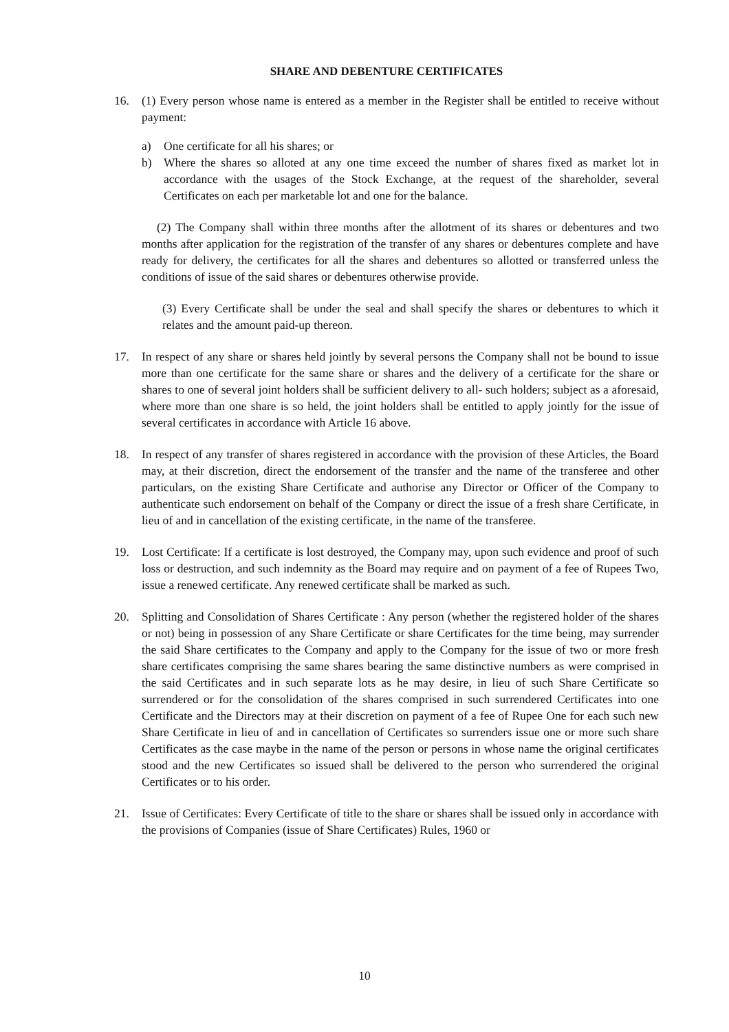SHARE AND DEBENTURE CERTIFICATES
16. (1) Every person whose name is entered as a member in the Register shall be entitled to receive without payment:
a) One certificate for all his shares; or
b) Where the shares so alloted at any one time exceed the number of shares fixed as market lot in accordance with the usages of the Stock Exchange, at the request of the shareholder, several Certificates on each per marketable lot and one for the balance.
(2) The Company shall within three months after the allotment of its shares or debentures and two months after application for the registration of the transfer of any shares or debentures complete and have ready for delivery, the certificates for all the shares and debentures so allotted or transferred unless the conditions of issue of the said shares or debentures otherwise provide.
(3) Every Certificate shall be under the seal and shall specify the shares or debentures to which it relates and the amount paid-up thereon.
17. In respect of any share or shares held jointly by several persons the Company shall not be bound to issue more than one certificate for the same share or shares and the delivery of a certificate for the share or shares to one of several joint holders shall be sufficient delivery to all- such holders; subject as a aforesaid, where more than one share is so held, the joint holders shall be entitled to apply jointly for the issue of several certificates in accordance with Article 16 above.
18. In respect of any transfer of shares registered in accordance with the provision of these Articles, the Board may, at their discretion, direct the endorsement of the transfer and the name of the transferee and other particulars, on the existing Share Certificate and authorise any Director or Officer of the Company to authenticate such endorsement on behalf of the Company or direct the issue of a fresh share Certificate, in lieu of and in cancellation of the existing certificate, in the name of the transferee.
19. Lost Certificate: If a certificate is lost destroyed, the Company may, upon such evidence and proof of such loss or destruction, and such indemnity as the Board may require and on payment of a fee of Rupees Two, issue a renewed certificate. Any renewed certificate shall be marked as such.
20. Splitting and Consolidation of Shares Certificate : Any person (whether the registered holder of the shares or not) being in possession of any Share Certificate or share Certificates for the time being, may surrender the said Share certificates to the Company and apply to the Company for the issue of two or more fresh share certificates comprising the same shares bearing the same distinctive numbers as were comprised in the said Certificates and in such separate lots as he may desire, in lieu of such Share Certificate so surrendered or for the consolidation of the shares comprised in such surrendered Certificates into one Certificate and the Directors may at their discretion on payment of a fee of Rupee One for each such new Share Certificate in lieu of and in cancellation of Certificates so surrenders issue one or more such share Certificates as the case maybe in the name of the person or persons in whose name the original certificates stood and the new Certificates so issued shall be delivered to the person who surrendered the original Certificates or to his order.
21. Issue of Certificates: Every Certificate of title to the share or shares shall be issued only in accordance with the provisions of Companies (issue of Share Certificates) Rules, 1960 or
10